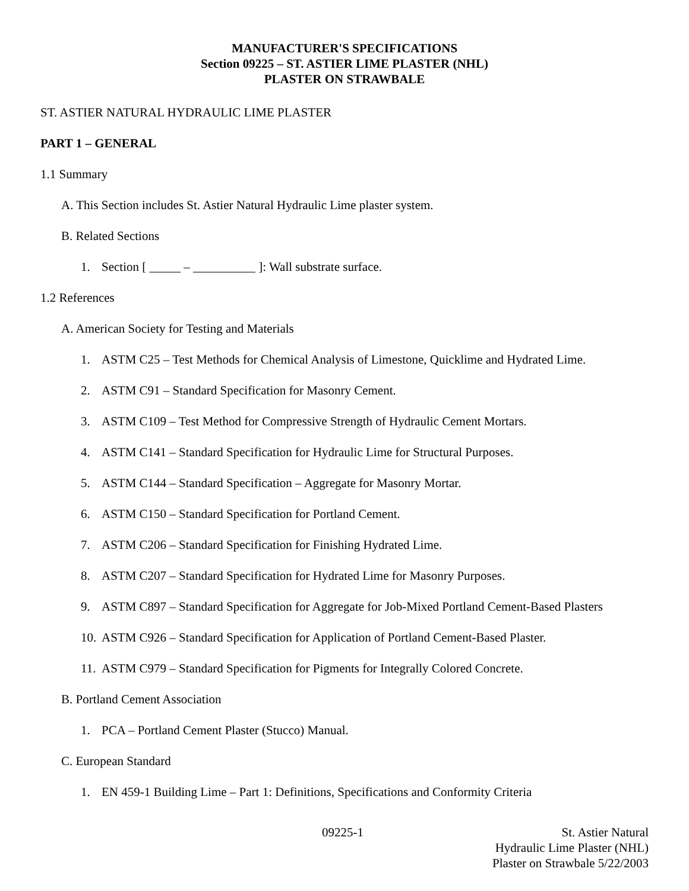MANUFACTURER'S SPECIFICATIONS
Section 09225 – ST. ASTIER LIME PLASTER (NHL)
PLASTER ON STRAWBALE
ST. ASTIER NATURAL HYDRAULIC LIME PLASTER
PART 1 – GENERAL
1.1 Summary
A. This Section includes St. Astier Natural Hydraulic Lime plaster system.
B. Related Sections
1. Section [ _____ – __________ ]: Wall substrate surface.
1.2 References
A. American Society for Testing and Materials
1. ASTM C25 – Test Methods for Chemical Analysis of Limestone, Quicklime and Hydrated Lime.
2. ASTM C91 – Standard Specification for Masonry Cement.
3. ASTM C109 – Test Method for Compressive Strength of Hydraulic Cement Mortars.
4. ASTM C141 – Standard Specification for Hydraulic Lime for Structural Purposes.
5. ASTM C144 – Standard Specification – Aggregate for Masonry Mortar.
6. ASTM C150 – Standard Specification for Portland Cement.
7. ASTM C206 – Standard Specification for Finishing Hydrated Lime.
8. ASTM C207 – Standard Specification for Hydrated Lime for Masonry Purposes.
9. ASTM C897 – Standard Specification for Aggregate for Job-Mixed Portland Cement-Based Plasters
10. ASTM C926 – Standard Specification for Application of Portland Cement-Based Plaster.
11. ASTM C979 – Standard Specification for Pigments for Integrally Colored Concrete.
B. Portland Cement Association
1. PCA – Portland Cement Plaster (Stucco) Manual.
C. European Standard
1. EN 459-1 Building Lime – Part 1: Definitions, Specifications and Conformity Criteria
09225-1 St. Astier Natural
Hydraulic Lime Plaster (NHL)
Plaster on Strawbale 5/22/2003